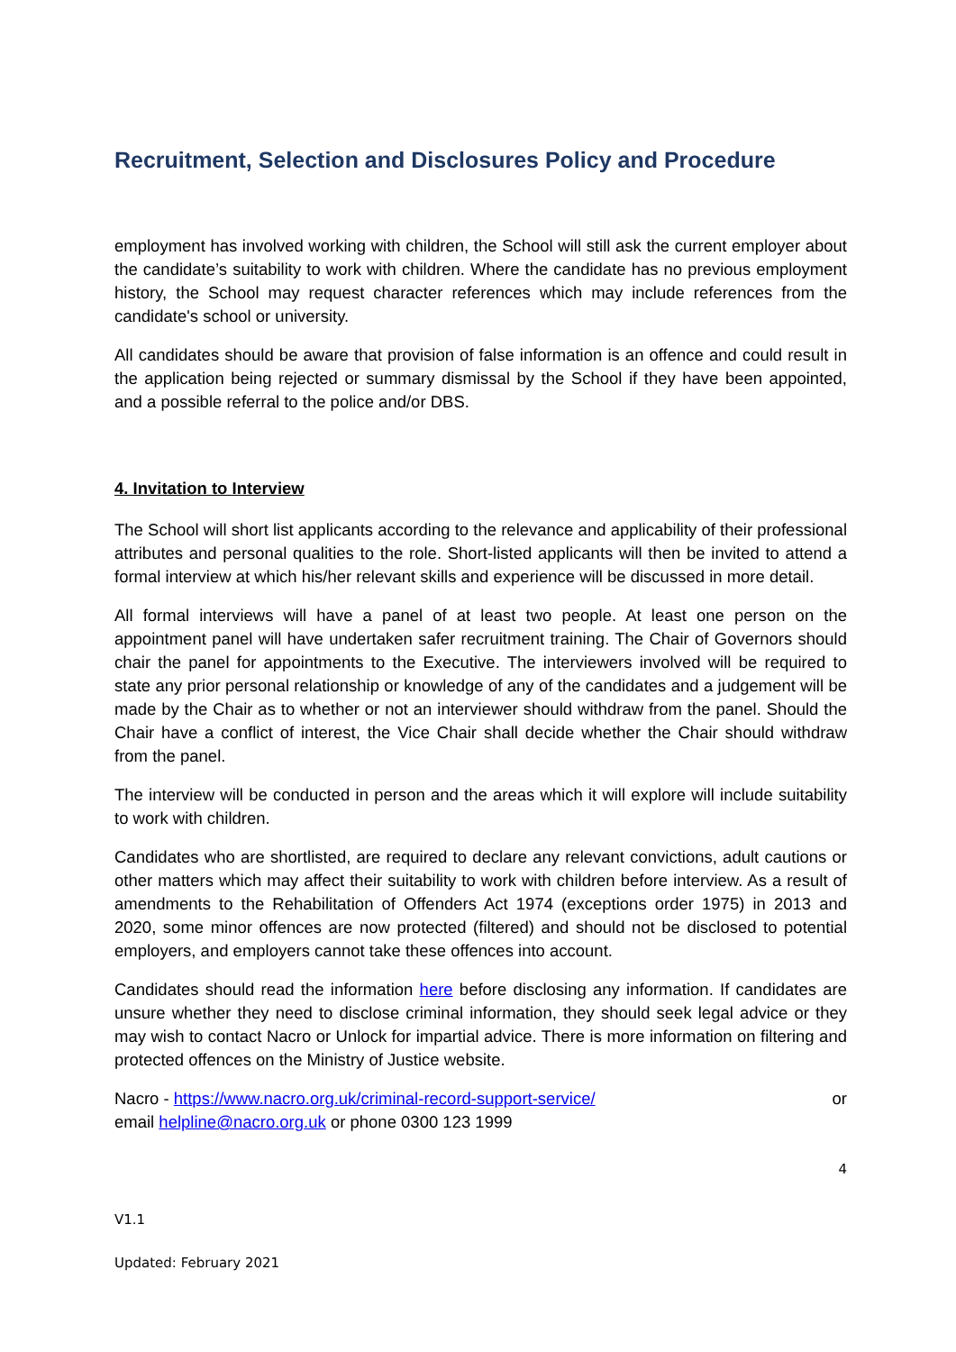Recruitment, Selection and Disclosures Policy and Procedure
employment has involved working with children, the School will still ask the current employer about the candidate’s suitability to work with children. Where the candidate has no previous employment history, the School may request character references which may include references from the candidate's school or university.
All candidates should be aware that provision of false information is an offence and could result in the application being rejected or summary dismissal by the School if they have been appointed, and a possible referral to the police and/or DBS.
4. Invitation to Interview
The School will short list applicants according to the relevance and applicability of their professional attributes and personal qualities to the role. Short-listed applicants will then be invited to attend a formal interview at which his/her relevant skills and experience will be discussed in more detail.
All formal interviews will have a panel of at least two people. At least one person on the appointment panel will have undertaken safer recruitment training. The Chair of Governors should chair the panel for appointments to the Executive. The interviewers involved will be required to state any prior personal relationship or knowledge of any of the candidates and a judgement will be made by the Chair as to whether or not an interviewer should withdraw from the panel. Should the Chair have a conflict of interest, the Vice Chair shall decide whether the Chair should withdraw from the panel.
The interview will be conducted in person and the areas which it will explore will include suitability to work with children.
Candidates who are shortlisted, are required to declare any relevant convictions, adult cautions or other matters which may affect their suitability to work with children before interview. As a result of amendments to the Rehabilitation of Offenders Act 1974 (exceptions order 1975) in 2013 and 2020, some minor offences are now protected (filtered) and should not be disclosed to potential employers, and employers cannot take these offences into account.
Candidates should read the information here before disclosing any information. If candidates are unsure whether they need to disclose criminal information, they should seek legal advice or they may wish to contact Nacro or Unlock for impartial advice. There is more information on filtering and protected offences on the Ministry of Justice website.
Nacro - https://www.nacro.org.uk/criminal-record-support-service/ or
email helpline@nacro.org.uk or phone 0300 123 1999
4
V1.1
Updated: February 2021